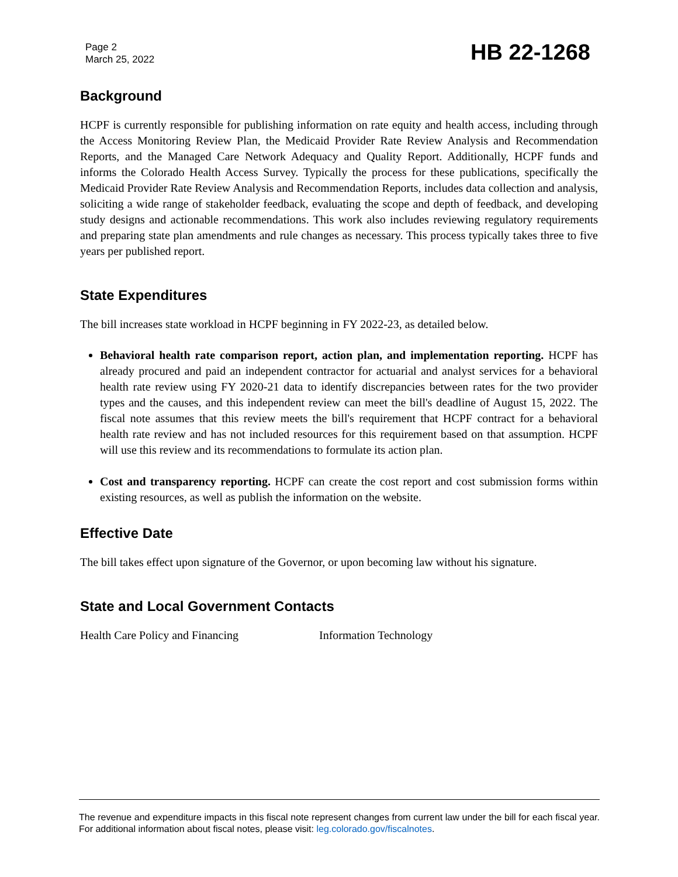Page 2
March 25, 2022
HB 22-1268
Background
HCPF is currently responsible for publishing information on rate equity and health access, including through the Access Monitoring Review Plan, the Medicaid Provider Rate Review Analysis and Recommendation Reports, and the Managed Care Network Adequacy and Quality Report. Additionally, HCPF funds and informs the Colorado Health Access Survey. Typically the process for these publications, specifically the Medicaid Provider Rate Review Analysis and Recommendation Reports, includes data collection and analysis, soliciting a wide range of stakeholder feedback, evaluating the scope and depth of feedback, and developing study designs and actionable recommendations. This work also includes reviewing regulatory requirements and preparing state plan amendments and rule changes as necessary. This process typically takes three to five years per published report.
State Expenditures
The bill increases state workload in HCPF beginning in FY 2022-23, as detailed below.
Behavioral health rate comparison report, action plan, and implementation reporting. HCPF has already procured and paid an independent contractor for actuarial and analyst services for a behavioral health rate review using FY 2020-21 data to identify discrepancies between rates for the two provider types and the causes, and this independent review can meet the bill's deadline of August 15, 2022. The fiscal note assumes that this review meets the bill's requirement that HCPF contract for a behavioral health rate review and has not included resources for this requirement based on that assumption. HCPF will use this review and its recommendations to formulate its action plan.
Cost and transparency reporting. HCPF can create the cost report and cost submission forms within existing resources, as well as publish the information on the website.
Effective Date
The bill takes effect upon signature of the Governor, or upon becoming law without his signature.
State and Local Government Contacts
Health Care Policy and Financing Information Technology
The revenue and expenditure impacts in this fiscal note represent changes from current law under the bill for each fiscal year. For additional information about fiscal notes, please visit: leg.colorado.gov/fiscalnotes.